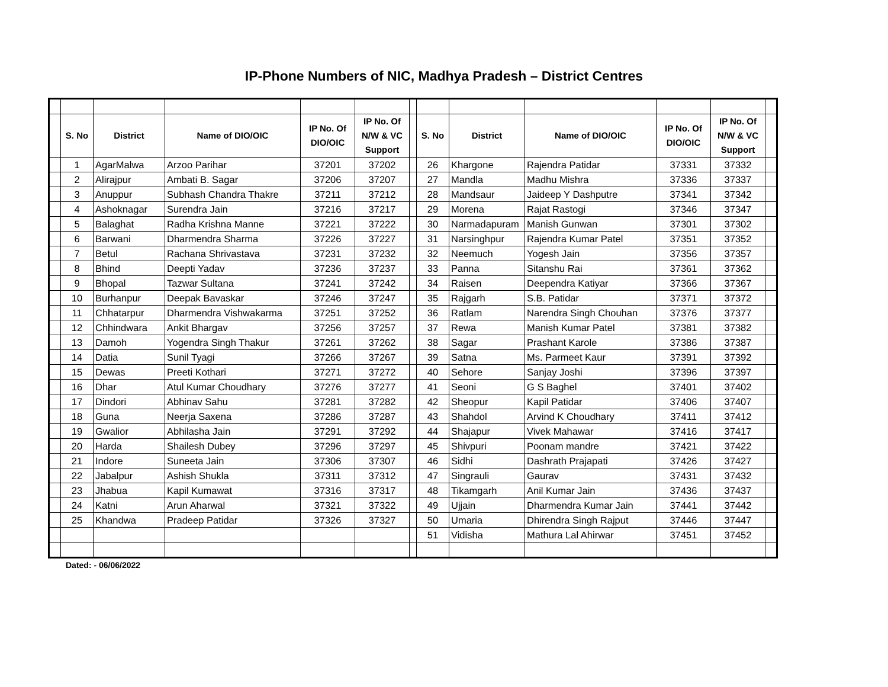IP-Phone Numbers of NIC, Madhya Pradesh – District Centres
| | S. No | District | Name of DIO/OIC | IP No. Of DIO/OIC | IP No. Of N/W & VC Support | | S. No | District | Name of DIO/OIC | IP No. Of DIO/OIC | IP No. Of N/W & VC Support | |
| --- | --- | --- | --- | --- | --- | --- | --- | --- | --- | --- | --- | --- |
| | 1 | AgarMalwa | Arzoo Parihar | 37201 | 37202 | | 26 | Khargone | Rajendra Patidar | 37331 | 37332 | |
| | 2 | Alirajpur | Ambati B. Sagar | 37206 | 37207 | | 27 | Mandla | Madhu Mishra | 37336 | 37337 | |
| | 3 | Anuppur | Subhash Chandra Thakre | 37211 | 37212 | | 28 | Mandsaur | Jaideep Y Dashputre | 37341 | 37342 | |
| | 4 | Ashoknagar | Surendra Jain | 37216 | 37217 | | 29 | Morena | Rajat Rastogi | 37346 | 37347 | |
| | 5 | Balaghat | Radha Krishna Manne | 37221 | 37222 | | 30 | Narmadapuram | Manish Gunwan | 37301 | 37302 | |
| | 6 | Barwani | Dharmendra Sharma | 37226 | 37227 | | 31 | Narsinghpur | Rajendra Kumar Patel | 37351 | 37352 | |
| | 7 | Betul | Rachana Shrivastava | 37231 | 37232 | | 32 | Neemuch | Yogesh Jain | 37356 | 37357 | |
| | 8 | Bhind | Deepti Yadav | 37236 | 37237 | | 33 | Panna | Sitanshu Rai | 37361 | 37362 | |
| | 9 | Bhopal | Tazwar Sultana | 37241 | 37242 | | 34 | Raisen | Deependra Katiyar | 37366 | 37367 | |
| | 10 | Burhanpur | Deepak Bavaskar | 37246 | 37247 | | 35 | Rajgarh | S.B. Patidar | 37371 | 37372 | |
| | 11 | Chhatarpur | Dharmendra Vishwakarma | 37251 | 37252 | | 36 | Ratlam | Narendra Singh Chouhan | 37376 | 37377 | |
| | 12 | Chhindwara | Ankit Bhargav | 37256 | 37257 | | 37 | Rewa | Manish Kumar Patel | 37381 | 37382 | |
| | 13 | Damoh | Yogendra Singh Thakur | 37261 | 37262 | | 38 | Sagar | Prashant Karole | 37386 | 37387 | |
| | 14 | Datia | Sunil Tyagi | 37266 | 37267 | | 39 | Satna | Ms. Parmeet Kaur | 37391 | 37392 | |
| | 15 | Dewas | Preeti Kothari | 37271 | 37272 | | 40 | Sehore | Sanjay Joshi | 37396 | 37397 | |
| | 16 | Dhar | Atul Kumar Choudhary | 37276 | 37277 | | 41 | Seoni | G S Baghel | 37401 | 37402 | |
| | 17 | Dindori | Abhinav Sahu | 37281 | 37282 | | 42 | Sheopur | Kapil Patidar | 37406 | 37407 | |
| | 18 | Guna | Neerja Saxena | 37286 | 37287 | | 43 | Shahdol | Arvind K Choudhary | 37411 | 37412 | |
| | 19 | Gwalior | Abhilasha Jain | 37291 | 37292 | | 44 | Shajapur | Vivek Mahawar | 37416 | 37417 | |
| | 20 | Harda | Shailesh Dubey | 37296 | 37297 | | 45 | Shivpuri | Poonam mandre | 37421 | 37422 | |
| | 21 | Indore | Suneeta Jain | 37306 | 37307 | | 46 | Sidhi | Dashrath Prajapati | 37426 | 37427 | |
| | 22 | Jabalpur | Ashish Shukla | 37311 | 37312 | | 47 | Singrauli | Gaurav | 37431 | 37432 | |
| | 23 | Jhabua | Kapil Kumawat | 37316 | 37317 | | 48 | Tikamgarh | Anil Kumar Jain | 37436 | 37437 | |
| | 24 | Katni | Arun Aharwal | 37321 | 37322 | | 49 | Ujjain | Dharmendra Kumar Jain | 37441 | 37442 | |
| | 25 | Khandwa | Pradeep Patidar | 37326 | 37327 | | 50 | Umaria | Dhirendra Singh Rajput | 37446 | 37447 | |
| | | | | | | | 51 | Vidisha | Mathura Lal Ahirwar | 37451 | 37452 | |
Dated: - 06/06/2022